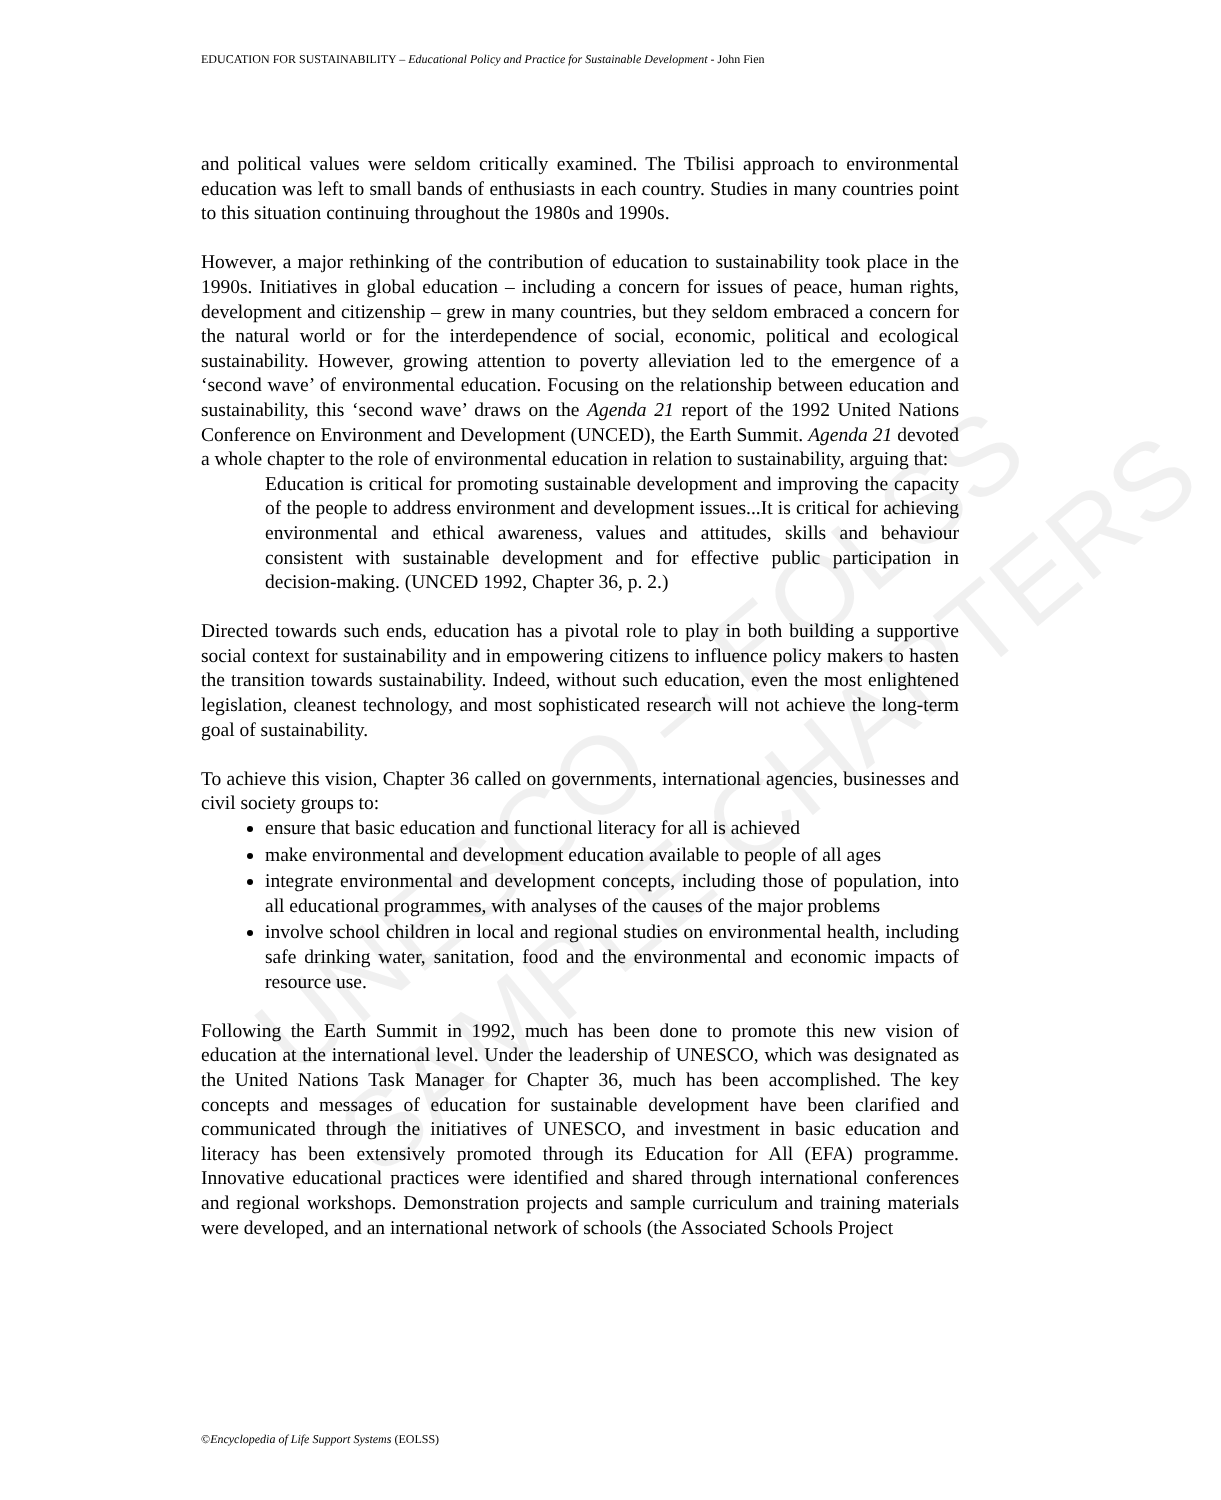UNESCO – EOLSS
SAMPLE CHAPTERS
EDUCATION FOR SUSTAINABILITY – Educational Policy and Practice for Sustainable Development - John Fien
and political values were seldom critically examined. The Tbilisi approach to environmental education was left to small bands of enthusiasts in each country. Studies in many countries point to this situation continuing throughout the 1980s and 1990s.
However, a major rethinking of the contribution of education to sustainability took place in the 1990s. Initiatives in global education – including a concern for issues of peace, human rights, development and citizenship – grew in many countries, but they seldom embraced a concern for the natural world or for the interdependence of social, economic, political and ecological sustainability. However, growing attention to poverty alleviation led to the emergence of a ‘second wave’ of environmental education. Focusing on the relationship between education and sustainability, this ‘second wave’ draws on the Agenda 21 report of the 1992 United Nations Conference on Environment and Development (UNCED), the Earth Summit. Agenda 21 devoted a whole chapter to the role of environmental education in relation to sustainability, arguing that:
Education is critical for promoting sustainable development and improving the capacity of the people to address environment and development issues...It is critical for achieving environmental and ethical awareness, values and attitudes, skills and behaviour consistent with sustainable development and for effective public participation in decision-making. (UNCED 1992, Chapter 36, p. 2.)
Directed towards such ends, education has a pivotal role to play in both building a supportive social context for sustainability and in empowering citizens to influence policy makers to hasten the transition towards sustainability. Indeed, without such education, even the most enlightened legislation, cleanest technology, and most sophisticated research will not achieve the long-term goal of sustainability.
To achieve this vision, Chapter 36 called on governments, international agencies, businesses and civil society groups to:
ensure that basic education and functional literacy for all is achieved
make environmental and development education available to people of all ages
integrate environmental and development concepts, including those of population, into all educational programmes, with analyses of the causes of the major problems
involve school children in local and regional studies on environmental health, including safe drinking water, sanitation, food and the environmental and economic impacts of resource use.
Following the Earth Summit in 1992, much has been done to promote this new vision of education at the international level. Under the leadership of UNESCO, which was designated as the United Nations Task Manager for Chapter 36, much has been accomplished. The key concepts and messages of education for sustainable development have been clarified and communicated through the initiatives of UNESCO, and investment in basic education and literacy has been extensively promoted through its Education for All (EFA) programme. Innovative educational practices were identified and shared through international conferences and regional workshops. Demonstration projects and sample curriculum and training materials were developed, and an international network of schools (the Associated Schools Project
©Encyclopedia of Life Support Systems (EOLSS)